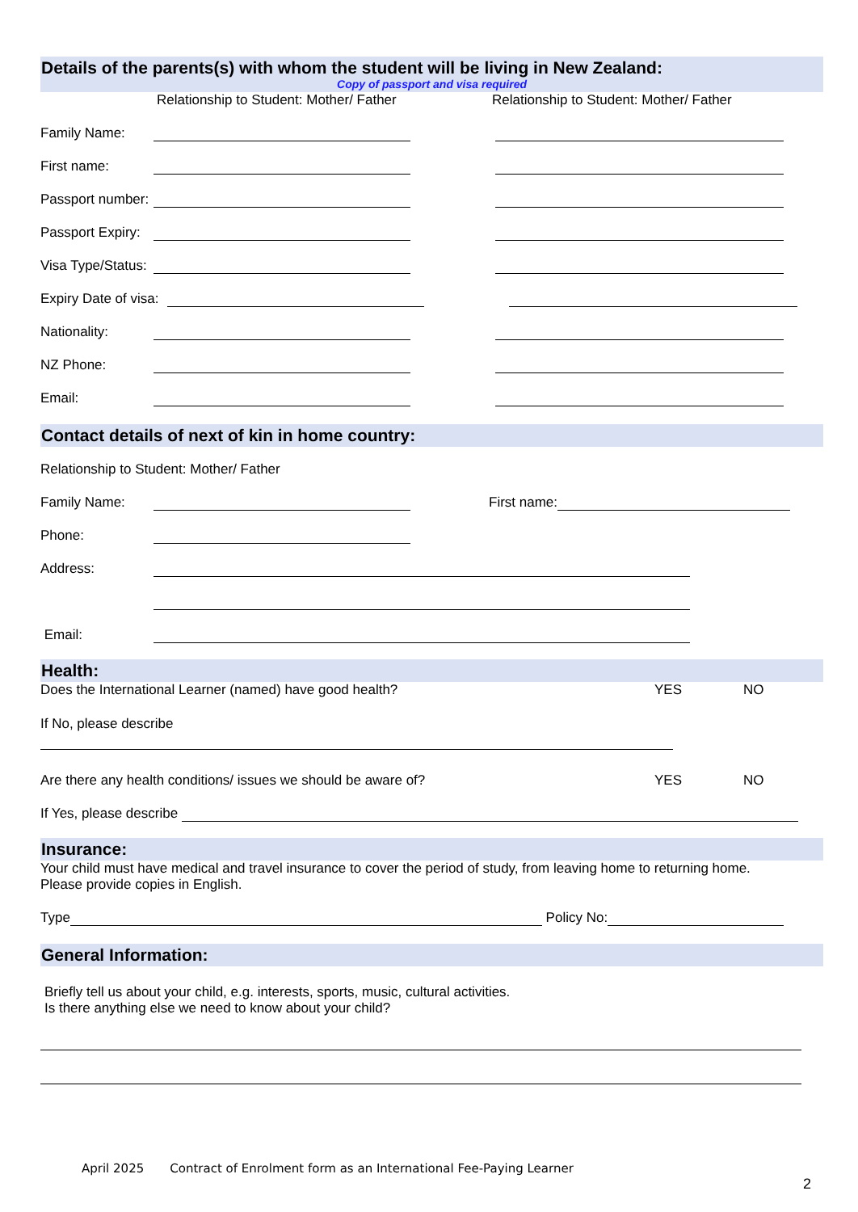Details of the parents(s) with whom the student will be living in New Zealand:
Copy of passport and visa required
Relationship to Student: Mother/ Father Relationship to Student: Mother/ Father
Family Name:
First name:
Passport number:
Passport Expiry:
Visa Type/Status:
Expiry Date of visa:
Nationality:
NZ Phone:
Email:
Contact details of next of kin in home country:
Relationship to Student: Mother/ Father
Family Name:
First name:
Phone:
Address:
Email:
Health:
Does the International Learner (named) have good health? YES NO
If No, please describe
Are there any health conditions/ issues we should be aware of? YES NO
If Yes, please describe
Insurance:
Your child must have medical and travel insurance to cover the period of study, from leaving home to returning home.
Please provide copies in English.
Type
Policy No:
General Information:
Briefly tell us about your child, e.g. interests, sports, music, cultural activities.
Is there anything else we need to know about your child?
April 2025 Contract of Enrolment form as an International Fee-Paying Learner
2